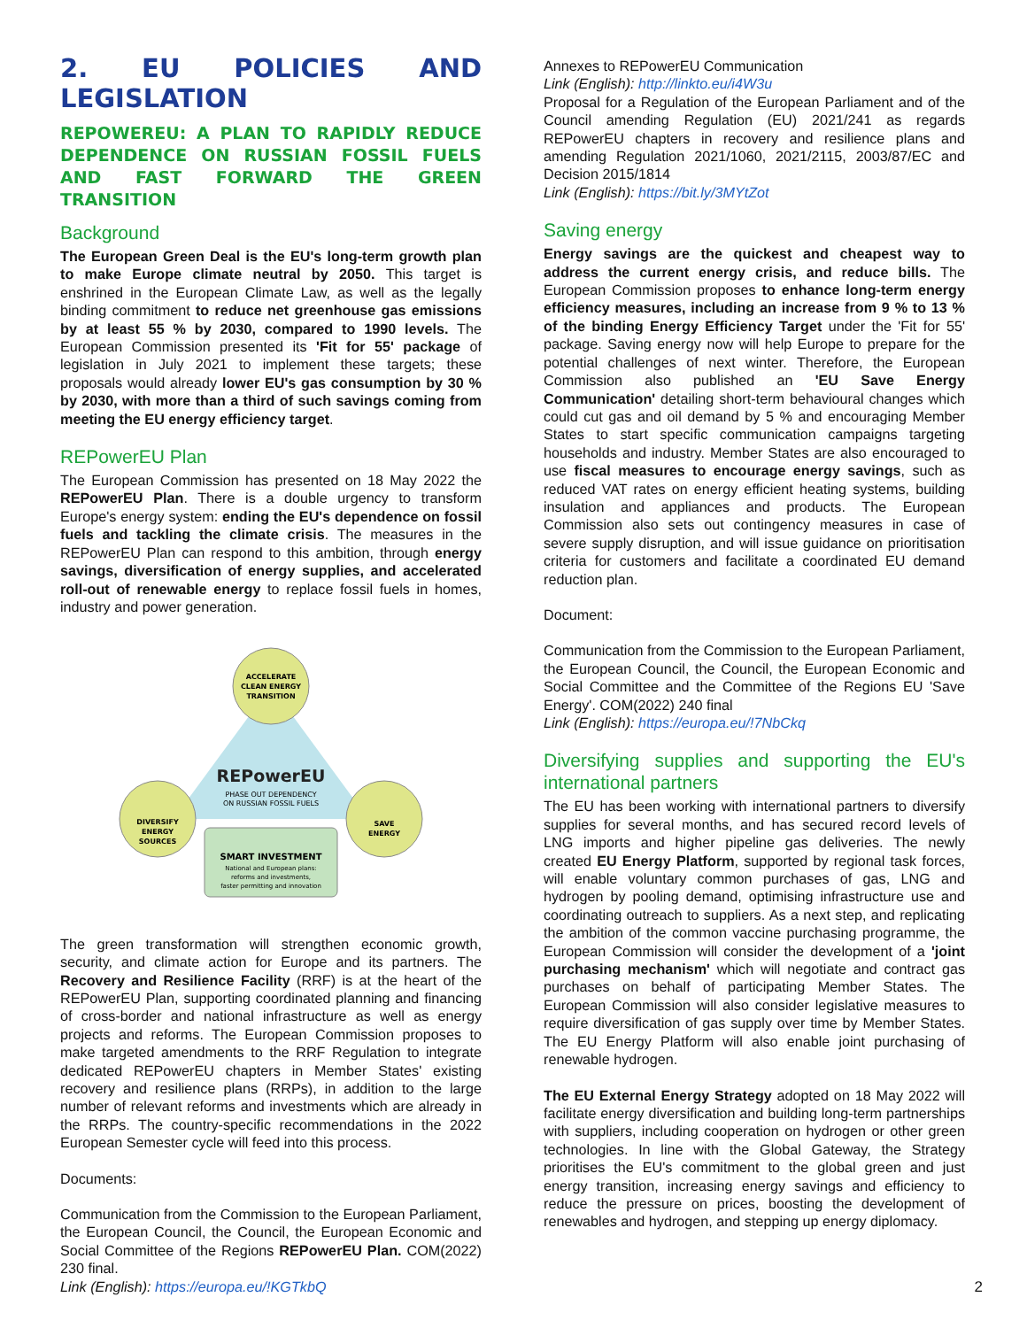2. EU POLICIES AND LEGISLATION
REPOWEREU: A PLAN TO RAPIDLY REDUCE DEPENDENCE ON RUSSIAN FOSSIL FUELS AND FAST FORWARD THE GREEN TRANSITION
Background
The European Green Deal is the EU's long-term growth plan to make Europe climate neutral by 2050. This target is enshrined in the European Climate Law, as well as the legally binding commitment to reduce net greenhouse gas emissions by at least 55 % by 2030, compared to 1990 levels. The European Commission presented its 'Fit for 55' package of legislation in July 2021 to implement these targets; these proposals would already lower EU's gas consumption by 30 % by 2030, with more than a third of such savings coming from meeting the EU energy efficiency target.
REPowerEU Plan
The European Commission has presented on 18 May 2022 the REPowerEU Plan. There is a double urgency to transform Europe's energy system: ending the EU's dependence on fossil fuels and tackling the climate crisis. The measures in the REPowerEU Plan can respond to this ambition, through energy savings, diversification of energy supplies, and accelerated roll-out of renewable energy to replace fossil fuels in homes, industry and power generation.
ACCELERATE
CLEAN ENERGY
TRANSITION
REPowerEU
PHASE OUT DEPENDENCY
ON RUSSIAN FOSSIL FUELS
DIVERSIFY
ENERGY
SOURCES
SAVE
ENERGY
SMART INVESTMENT
National and European plans:
reforms and investments,
faster permitting and innovation
The green transformation will strengthen economic growth, security, and climate action for Europe and its partners. The Recovery and Resilience Facility (RRF) is at the heart of the REPowerEU Plan, supporting coordinated planning and financing of cross-border and national infrastructure as well as energy projects and reforms. The European Commission proposes to make targeted amendments to the RRF Regulation to integrate dedicated REPowerEU chapters in Member States' existing recovery and resilience plans (RRPs), in addition to the large number of relevant reforms and investments which are already in the RRPs. The country-specific recommendations in the 2022 European Semester cycle will feed into this process.
Documents:
Communication from the Commission to the European Parliament, the European Council, the Council, the European Economic and Social Committee of the Regions REPowerEU Plan. COM(2022) 230 final.
Link (English): https://europa.eu/!KGTkbQ
Annexes to REPowerEU Communication
Link (English): http://linkto.eu/i4W3u
Proposal for a Regulation of the European Parliament and of the Council amending Regulation (EU) 2021/241 as regards REPowerEU chapters in recovery and resilience plans and amending Regulation 2021/1060, 2021/2115, 2003/87/EC and Decision 2015/1814
Link (English): https://bit.ly/3MYtZot
Saving energy
Energy savings are the quickest and cheapest way to address the current energy crisis, and reduce bills. The European Commission proposes to enhance long-term energy efficiency measures, including an increase from 9 % to 13 % of the binding Energy Efficiency Target under the 'Fit for 55' package. Saving energy now will help Europe to prepare for the potential challenges of next winter. Therefore, the European Commission also published an 'EU Save Energy Communication' detailing short-term behavioural changes which could cut gas and oil demand by 5 % and encouraging Member States to start specific communication campaigns targeting households and industry. Member States are also encouraged to use fiscal measures to encourage energy savings, such as reduced VAT rates on energy efficient heating systems, building insulation and appliances and products. The European Commission also sets out contingency measures in case of severe supply disruption, and will issue guidance on prioritisation criteria for customers and facilitate a coordinated EU demand reduction plan.
Document:
Communication from the Commission to the European Parliament, the European Council, the Council, the European Economic and Social Committee and the Committee of the Regions EU 'Save Energy'. COM(2022) 240 final
Link (English): https://europa.eu/!7NbCkq
Diversifying supplies and supporting the EU's international partners
The EU has been working with international partners to diversify supplies for several months, and has secured record levels of LNG imports and higher pipeline gas deliveries. The newly created EU Energy Platform, supported by regional task forces, will enable voluntary common purchases of gas, LNG and hydrogen by pooling demand, optimising infrastructure use and coordinating outreach to suppliers. As a next step, and replicating the ambition of the common vaccine purchasing programme, the European Commission will consider the development of a 'joint purchasing mechanism' which will negotiate and contract gas purchases on behalf of participating Member States. The European Commission will also consider legislative measures to require diversification of gas supply over time by Member States. The EU Energy Platform will also enable joint purchasing of renewable hydrogen.
The EU External Energy Strategy adopted on 18 May 2022 will facilitate energy diversification and building long-term partnerships with suppliers, including cooperation on hydrogen or other green technologies. In line with the Global Gateway, the Strategy prioritises the EU's commitment to the global green and just energy transition, increasing energy savings and efficiency to reduce the pressure on prices, boosting the development of renewables and hydrogen, and stepping up energy diplomacy.
2